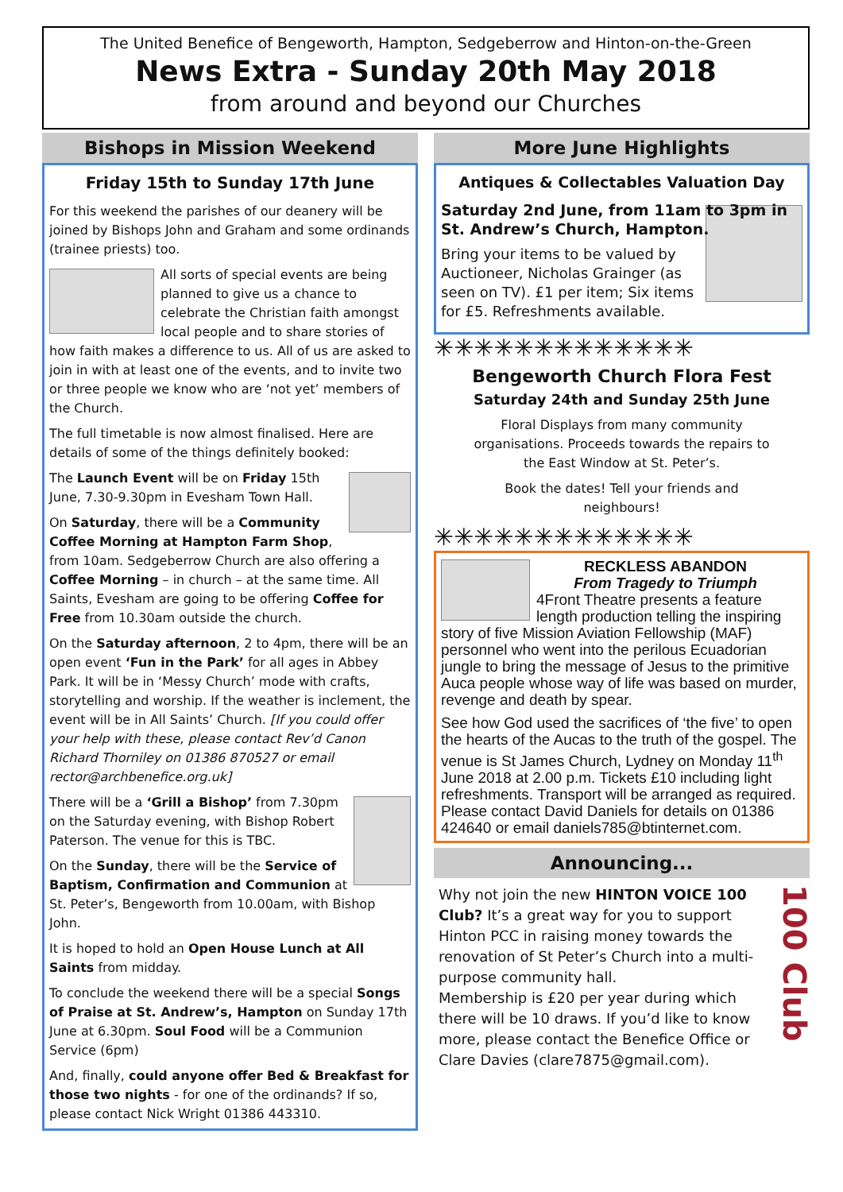The United Benefice of Bengeworth, Hampton, Sedgeberrow and Hinton-on-the-Green
News Extra - Sunday 20th May 2018
from around and beyond our Churches
Bishops in Mission Weekend
Friday 15th to Sunday 17th June
For this weekend the parishes of our deanery will be joined by Bishops John and Graham and some ordinands (trainee priests) too.
All sorts of special events are being planned to give us a chance to celebrate the Christian faith amongst local people and to share stories of how faith makes a difference to us. All of us are asked to join in with at least one of the events, and to invite two or three people we know who are ‘not yet’ members of the Church.
The full timetable is now almost finalised. Here are details of some of the things definitely booked:
The Launch Event will be on Friday 15th June, 7.30-9.30pm in Evesham Town Hall.
On Saturday, there will be a Community Coffee Morning at Hampton Farm Shop, from 10am. Sedgeberrow Church are also offering a Coffee Morning – in church – at the same time. All Saints, Evesham are going to be offering Coffee for Free from 10.30am outside the church.
On the Saturday afternoon, 2 to 4pm, there will be an open event ‘Fun in the Park’ for all ages in Abbey Park. It will be in ‘Messy Church’ mode with crafts, storytelling and worship. If the weather is inclement, the event will be in All Saints’ Church. [If you could offer your help with these, please contact Rev’d Canon Richard Thorniley on 01386 870527 or email rector@archbenefice.org.uk]
There will be a ‘Grill a Bishop’ from 7.30pm on the Saturday evening, with Bishop Robert Paterson. The venue for this is TBC.
On the Sunday, there will be the Service of Baptism, Confirmation and Communion at St. Peter’s, Bengeworth from 10.00am, with Bishop John.
It is hoped to hold an Open House Lunch at All Saints from midday.
To conclude the weekend there will be a special Songs of Praise at St. Andrew’s, Hampton on Sunday 17th June at 6.30pm. Soul Food will be a Communion Service (6pm)
And, finally, could anyone offer Bed & Breakfast for those two nights - for one of the ordinands? If so, please contact Nick Wright 01386 443310.
More June Highlights
Antiques & Collectables Valuation Day
Saturday 2nd June, from 11am to 3pm in St. Andrew’s Church, Hampton.
Bring your items to be valued by Auctioneer, Nicholas Grainger (as seen on TV). £1 per item; Six items for £5. Refreshments available.
✳✳✳✳✳✳✳✳✳✳✳✳✳
Bengeworth Church Flora Fest
Saturday 24th and Sunday 25th June
Floral Displays from many community organisations. Proceeds towards the repairs to the East Window at St. Peter’s.
Book the dates! Tell your friends and neighbours!
✳✳✳✳✳✳✳✳✳✳✳✳✳
RECKLESS ABANDON
From Tragedy to Triumph
4Front Theatre presents a feature length production telling the inspiring story of five Mission Aviation Fellowship (MAF) personnel who went into the perilous Ecuadorian jungle to bring the message of Jesus to the primitive Auca people whose way of life was based on murder, revenge and death by spear.
See how God used the sacrifices of ‘the five’ to open the hearts of the Aucas to the truth of the gospel. The venue is St James Church, Lydney on Monday 11<sup>th</sup> June 2018 at 2.00 p.m. Tickets £10 including light refreshments. Transport will be arranged as required. Please contact David Daniels for details on 01386 424640 or email daniels785@btinternet.com.
Announcing...
100 Club
Why not join the new HINTON VOICE 100 Club? It’s a great way for you to support Hinton PCC in raising money towards the renovation of St Peter’s Church into a multi-purpose community hall.
Membership is £20 per year during which there will be 10 draws. If you’d like to know more, please contact the Benefice Office or Clare Davies (clare7875@gmail.com).